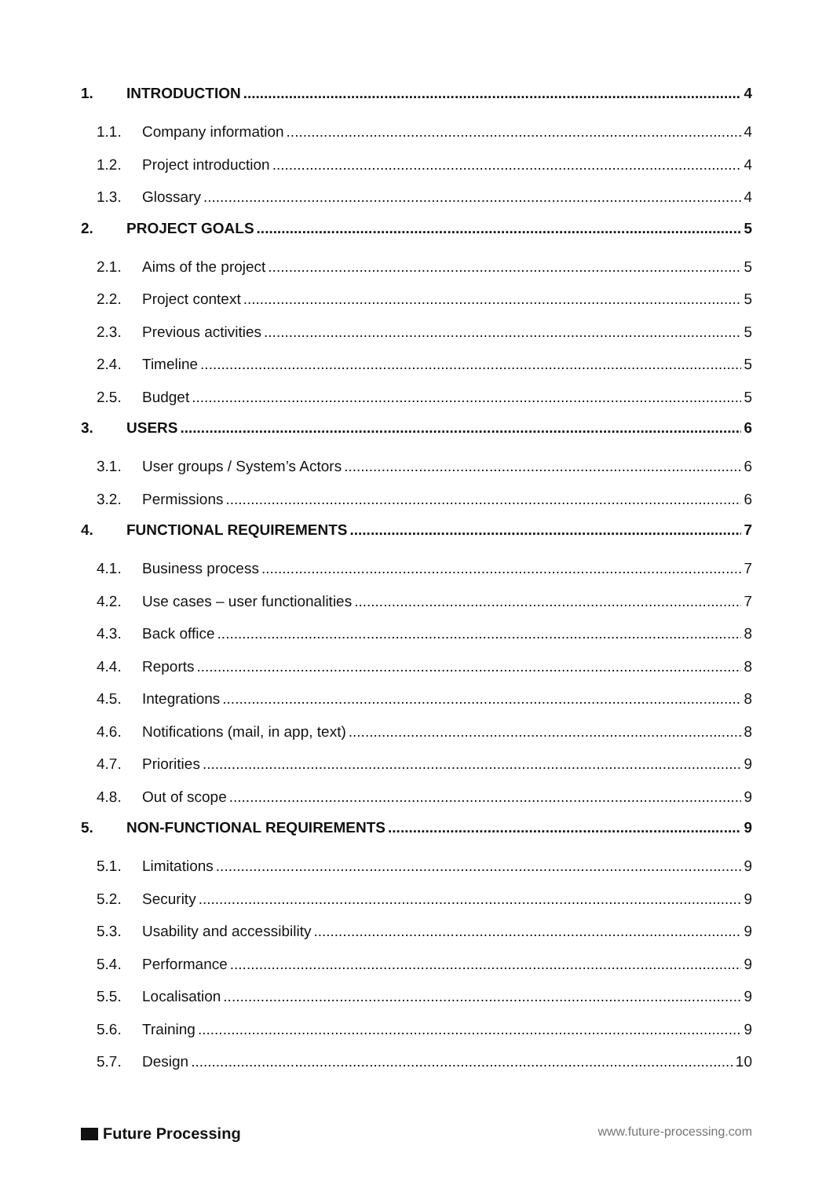1. INTRODUCTION 4
1.1. Company information 4
1.2. Project introduction 4
1.3. Glossary 4
2. PROJECT GOALS 5
2.1. Aims of the project 5
2.2. Project context 5
2.3. Previous activities 5
2.4. Timeline 5
2.5. Budget 5
3. USERS 6
3.1. User groups / System’s Actors 6
3.2. Permissions 6
4. FUNCTIONAL REQUIREMENTS 7
4.1. Business process 7
4.2. Use cases – user functionalities 7
4.3. Back office 8
4.4. Reports 8
4.5. Integrations 8
4.6. Notifications (mail, in app, text) 8
4.7. Priorities 9
4.8. Out of scope 9
5. NON-FUNCTIONAL REQUIREMENTS 9
5.1. Limitations 9
5.2. Security 9
5.3. Usability and accessibility 9
5.4. Performance 9
5.5. Localisation 9
5.6. Training 9
5.7. Design 10
Future Processing
www.future-processing.com